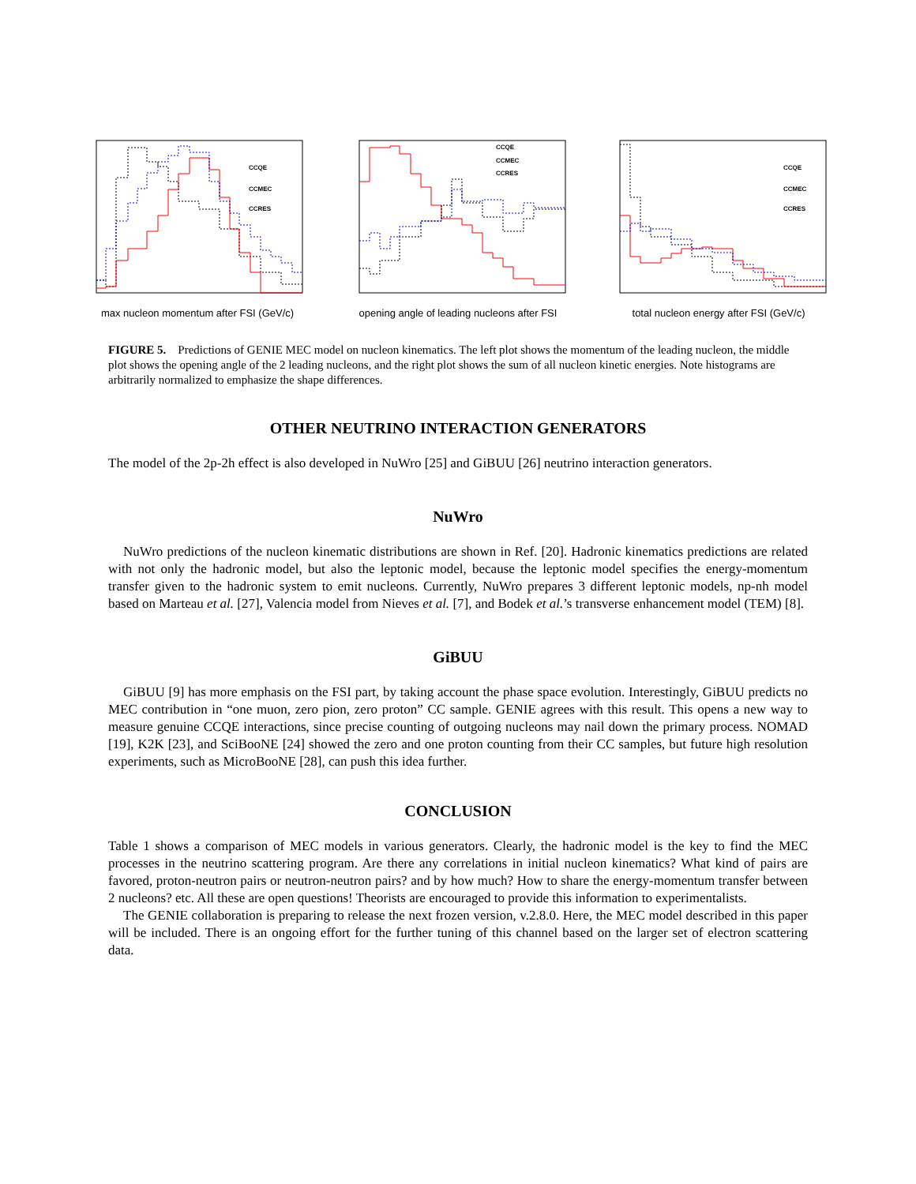CCQE
CCMEC
CCRES
max nucleon momentum after FSI (GeV/c)
CCQE
CCMEC
CCRES
opening angle of leading nucleons after FSI
CCQE
CCMEC
CCRES
total nucleon energy after FSI (GeV/c)
FIGURE 5. Predictions of GENIE MEC model on nucleon kinematics. The left plot shows the momentum of the leading nucleon, the middle plot shows the opening angle of the 2 leading nucleons, and the right plot shows the sum of all nucleon kinetic energies. Note histograms are arbitrarily normalized to emphasize the shape differences.
OTHER NEUTRINO INTERACTION GENERATORS
The model of the 2p-2h effect is also developed in NuWro [25] and GiBUU [26] neutrino interaction generators.
NuWro
NuWro predictions of the nucleon kinematic distributions are shown in Ref. [20]. Hadronic kinematics predictions are related with not only the hadronic model, but also the leptonic model, because the leptonic model specifies the energy-momentum transfer given to the hadronic system to emit nucleons. Currently, NuWro prepares 3 different leptonic models, np-nh model based on Marteau et al. [27], Valencia model from Nieves et al. [7], and Bodek et al.’s transverse enhancement model (TEM) [8].
GiBUU
GiBUU [9] has more emphasis on the FSI part, by taking account the phase space evolution. Interestingly, GiBUU predicts no MEC contribution in “one muon, zero pion, zero proton” CC sample. GENIE agrees with this result. This opens a new way to measure genuine CCQE interactions, since precise counting of outgoing nucleons may nail down the primary process. NOMAD [19], K2K [23], and SciBooNE [24] showed the zero and one proton counting from their CC samples, but future high resolution experiments, such as MicroBooNE [28], can push this idea further.
CONCLUSION
Table 1 shows a comparison of MEC models in various generators. Clearly, the hadronic model is the key to find the MEC processes in the neutrino scattering program. Are there any correlations in initial nucleon kinematics? What kind of pairs are favored, proton-neutron pairs or neutron-neutron pairs? and by how much? How to share the energy-momentum transfer between 2 nucleons? etc. All these are open questions! Theorists are encouraged to provide this information to experimentalists.
The GENIE collaboration is preparing to release the next frozen version, v.2.8.0. Here, the MEC model described in this paper will be included. There is an ongoing effort for the further tuning of this channel based on the larger set of electron scattering data.